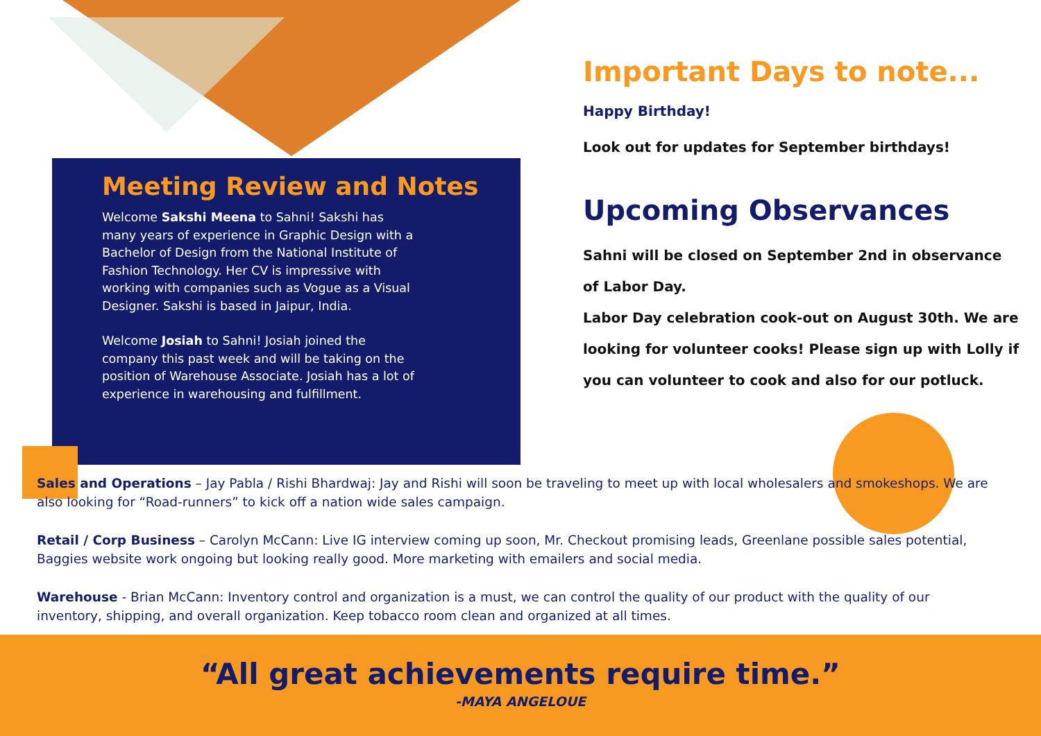Meeting Review and Notes
Welcome Sakshi Meena to Sahni! Sakshi has many years of experience in Graphic Design with a Bachelor of Design from the National Institute of Fashion Technology. Her CV is impressive with working with companies such as Vogue as a Visual Designer. Sakshi is based in Jaipur, India.
Welcome Josiah to Sahni! Josiah joined the company this past week and will be taking on the position of Warehouse Associate. Josiah has a lot of experience in warehousing and fulfillment.
Important Days to note...
Happy Birthday!
Look out for updates for September birthdays!
Upcoming Observances
Sahni will be closed on September 2nd in observance of Labor Day.
Labor Day celebration cook-out on August 30th. We are looking for volunteer cooks! Please sign up with Lolly if you can volunteer to cook and also for our potluck.
Sales and Operations – Jay Pabla / Rishi Bhardwaj: Jay and Rishi will soon be traveling to meet up with local wholesalers and smokeshops. We are also looking for “Road-runners” to kick off a nation wide sales campaign.
Retail / Corp Business – Carolyn McCann: Live IG interview coming up soon, Mr. Checkout promising leads, Greenlane possible sales potential, Baggies website work ongoing but looking really good. More marketing with emailers and social media.
Warehouse - Brian McCann: Inventory control and organization is a must, we can control the quality of our product with the quality of our inventory, shipping, and overall organization. Keep tobacco room clean and organized at all times.
“All great achievements require time.”
-MAYA ANGELOUE